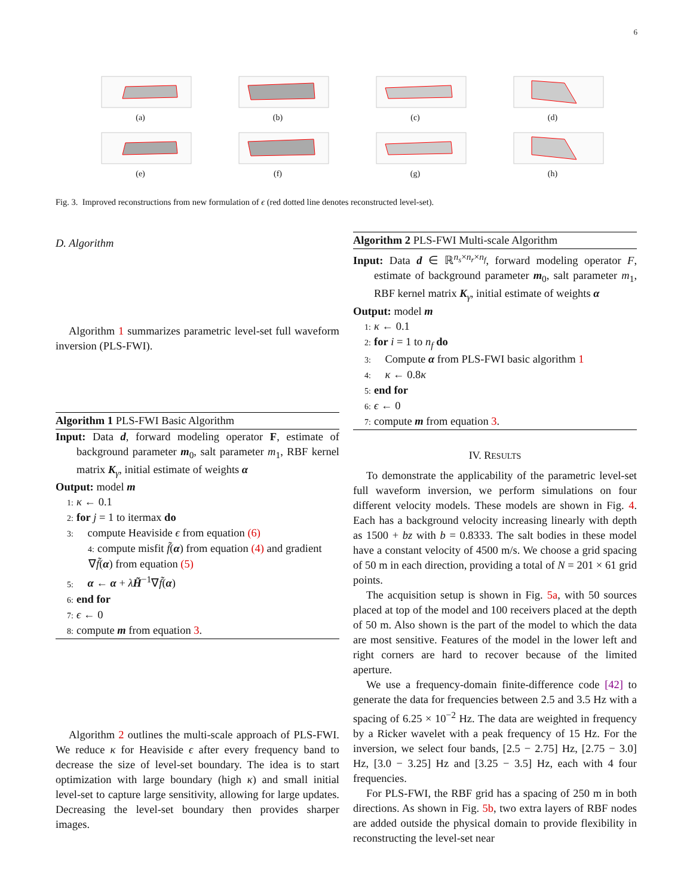6
(a)
(b)
(c)
(d)
(e)
(f)
(g)
(h)
Fig. 3. Improved reconstructions from new formulation of ϵ (red dotted line denotes reconstructed level-set).
D. Algorithm
Algorithm 1 summarizes parametric level-set full waveform inversion (PLS-FWI).
Algorithm 1 PLS-FWI Basic Algorithm
Input: Data d, forward modeling operator F, estimate of background parameter m<sub>0</sub>, salt parameter m<sub>1</sub>, RBF kernel matrix K<sub>γ</sub>, initial estimate of weights α
Output: model m
1: κ ← 0.1
2: for j = 1 to itermax do
3: compute Heaviside ϵ from equation (6)
4: compute misfit f̃(α) from equation (4) and gradient ∇f̃(α) from equation (5)
5: α ← α + λH̃<sup>−1</sup>∇f̃(α)
6: end for
7: ϵ ← 0
8: compute m from equation 3.
Algorithm 2 outlines the multi-scale approach of PLS-FWI. We reduce κ for Heaviside ϵ after every frequency band to decrease the size of level-set boundary. The idea is to start optimization with large boundary (high κ) and small initial level-set to capture large sensitivity, allowing for large updates. Decreasing the level-set boundary then provides sharper images.
Algorithm 2 PLS-FWI Multi-scale Algorithm
Input: Data d ∈ ℝ<sup>n<sub>s</sub>×n<sub>r</sub>×n<sub>f</sub></sup>, forward modeling operator F, estimate of background parameter m<sub>0</sub>, salt parameter m<sub>1</sub>, RBF kernel matrix K<sub>γ</sub>, initial estimate of weights α
Output: model m
1: κ ← 0.1
2: for i = 1 to n<sub>f</sub> do
3: Compute α from PLS-FWI basic algorithm 1
4: κ ← 0.8κ
5: end for
6: ϵ ← 0
7: compute m from equation 3.
IV. RESULTS
To demonstrate the applicability of the parametric level-set full waveform inversion, we perform simulations on four different velocity models. These models are shown in Fig. 4. Each has a background velocity increasing linearly with depth as 1500 + bz with b = 0.8333. The salt bodies in these model have a constant velocity of 4500 m/s. We choose a grid spacing of 50 m in each direction, providing a total of N = 201 × 61 grid points.
The acquisition setup is shown in Fig. 5a, with 50 sources placed at top of the model and 100 receivers placed at the depth of 50 m. Also shown is the part of the model to which the data are most sensitive. Features of the model in the lower left and right corners are hard to recover because of the limited aperture.
We use a frequency-domain finite-difference code [42] to generate the data for frequencies between 2.5 and 3.5 Hz with a spacing of 6.25 × 10<sup>−2</sup> Hz. The data are weighted in frequency by a Ricker wavelet with a peak frequency of 15 Hz. For the inversion, we select four bands, [2.5 − 2.75] Hz, [2.75 − 3.0] Hz, [3.0 − 3.25] Hz and [3.25 − 3.5] Hz, each with 4 four frequencies.
For PLS-FWI, the RBF grid has a spacing of 250 m in both directions. As shown in Fig. 5b, two extra layers of RBF nodes are added outside the physical domain to provide flexibility in reconstructing the level-set near